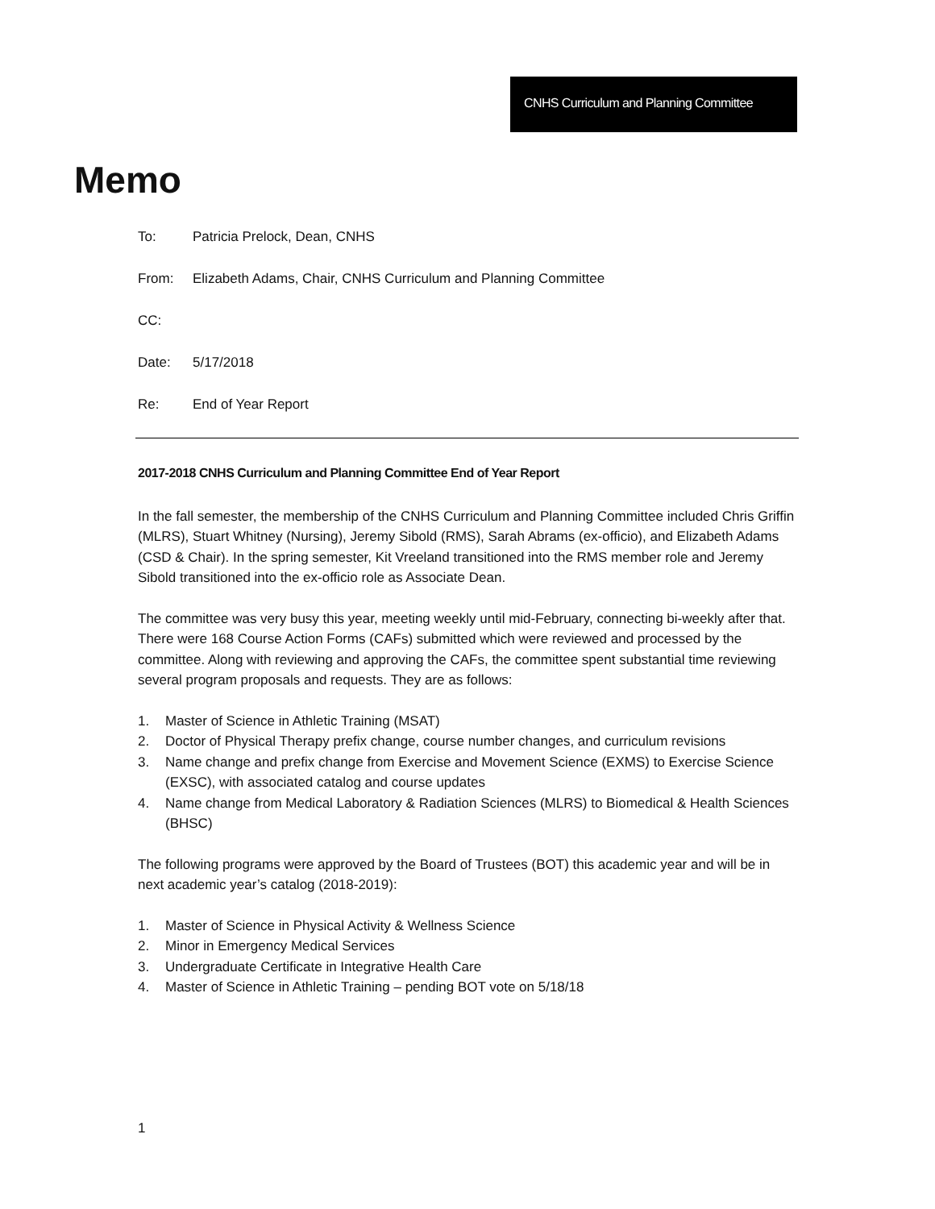CNHS Curriculum and Planning Committee
Memo
To: Patricia Prelock, Dean, CNHS
From: Elizabeth Adams, Chair, CNHS Curriculum and Planning Committee
CC:
Date: 5/17/2018
Re: End of Year Report
2017-2018 CNHS Curriculum and Planning Committee End of Year Report
In the fall semester, the membership of the CNHS Curriculum and Planning Committee included Chris Griffin (MLRS), Stuart Whitney (Nursing), Jeremy Sibold (RMS), Sarah Abrams (ex-officio), and Elizabeth Adams (CSD & Chair). In the spring semester, Kit Vreeland transitioned into the RMS member role and Jeremy Sibold transitioned into the ex-officio role as Associate Dean.
The committee was very busy this year, meeting weekly until mid-February, connecting bi-weekly after that. There were 168 Course Action Forms (CAFs) submitted which were reviewed and processed by the committee. Along with reviewing and approving the CAFs, the committee spent substantial time reviewing several program proposals and requests. They are as follows:
1. Master of Science in Athletic Training (MSAT)
2. Doctor of Physical Therapy prefix change, course number changes, and curriculum revisions
3. Name change and prefix change from Exercise and Movement Science (EXMS) to Exercise Science (EXSC), with associated catalog and course updates
4. Name change from Medical Laboratory & Radiation Sciences (MLRS) to Biomedical & Health Sciences (BHSC)
The following programs were approved by the Board of Trustees (BOT) this academic year and will be in next academic year’s catalog (2018-2019):
1. Master of Science in Physical Activity & Wellness Science
2. Minor in Emergency Medical Services
3. Undergraduate Certificate in Integrative Health Care
4. Master of Science in Athletic Training – pending BOT vote on 5/18/18
1